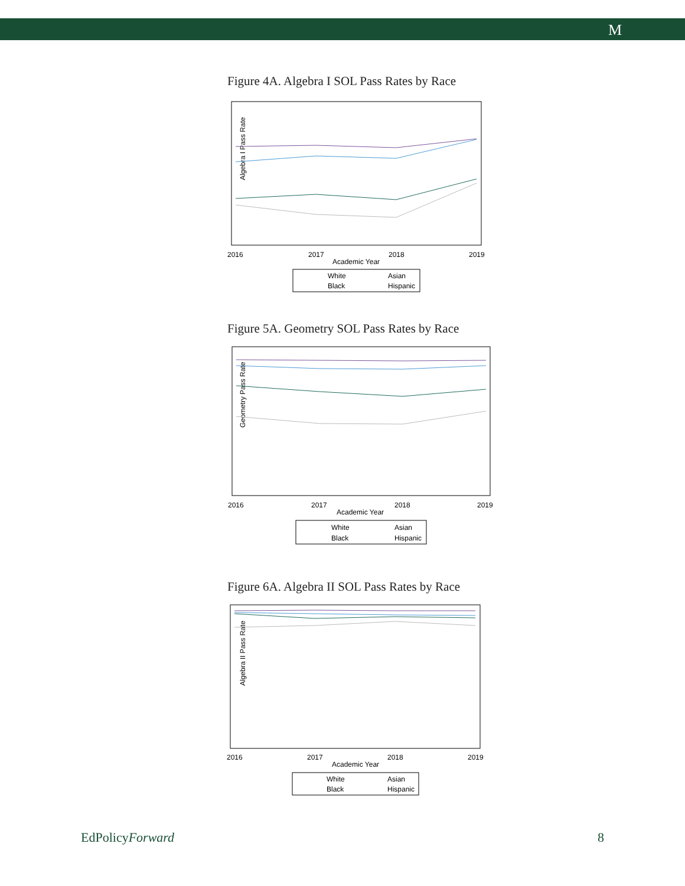M
Figure 4A. Algebra I SOL Pass Rates by Race
Algebra I Pass Rate
2016
2017
2018
2019
Academic Year
White
Asian
Black
Hispanic
Figure 5A. Geometry SOL Pass Rates by Race
Geometry Pass Rate
2016
2017
2018
2019
Academic Year
White
Asian
Black
Hispanic
Figure 6A. Algebra II SOL Pass Rates by Race
Algebra II Pass Rate
2016
2017
2018
2019
Academic Year
White
Asian
Black
Hispanic
EdPolicyForward 8